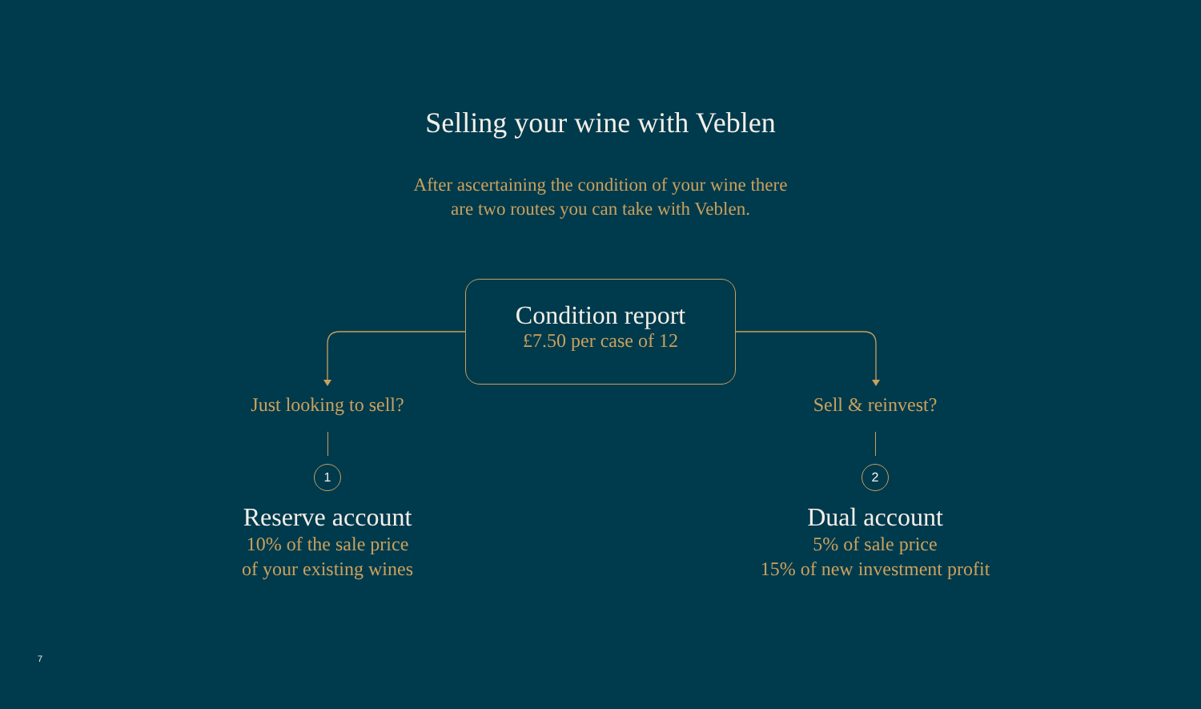Selling your wine with Veblen
After ascertaining the condition of your wine there
are two routes you can take with Veblen.
Condition report
£7.50 per case of 12
Just looking to sell?
1
Reserve account
10% of the sale price
of your existing wines
Sell & reinvest?
2
Dual account
5% of sale price
15% of new investment profit
7